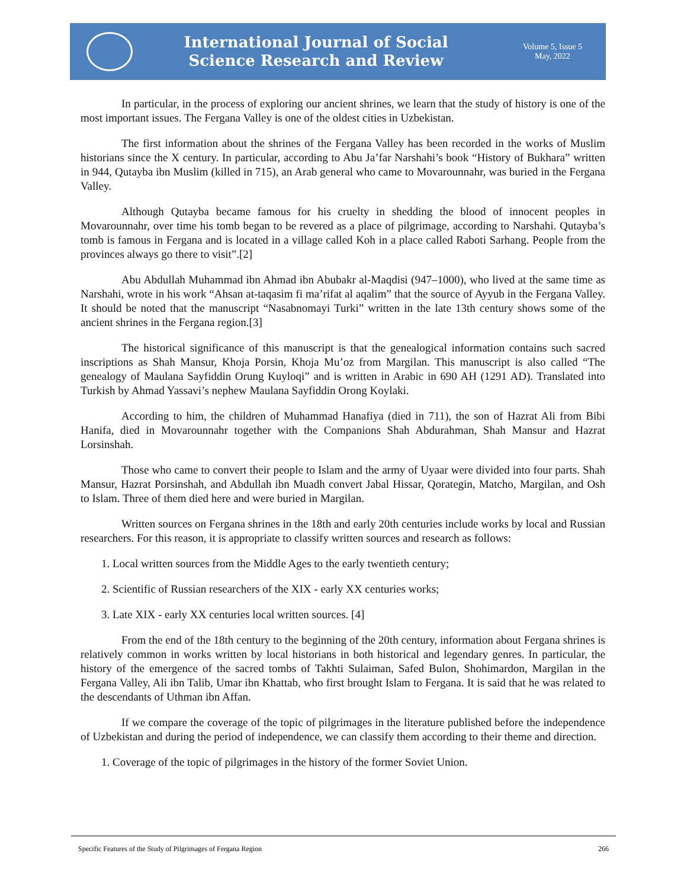International Journal of Social
Science Research and Review
Volume 5, Issue 5
May, 2022
In particular, in the process of exploring our ancient shrines, we learn that the study of history is one of the most important issues. The Fergana Valley is one of the oldest cities in Uzbekistan.
The first information about the shrines of the Fergana Valley has been recorded in the works of Muslim historians since the X century. In particular, according to Abu Ja’far Narshahi’s book “History of Bukhara” written in 944, Qutayba ibn Muslim (killed in 715), an Arab general who came to Movarounnahr, was buried in the Fergana Valley.
Although Qutayba became famous for his cruelty in shedding the blood of innocent peoples in Movarounnahr, over time his tomb began to be revered as a place of pilgrimage, according to Narshahi. Qutayba’s tomb is famous in Fergana and is located in a village called Koh in a place called Raboti Sarhang. People from the provinces always go there to visit”.[2]
Abu Abdullah Muhammad ibn Ahmad ibn Abubakr al-Maqdisi (947–1000), who lived at the same time as Narshahi, wrote in his work “Ahsan at-taqasim fi ma’rifat al aqalim” that the source of Ayyub in the Fergana Valley. It should be noted that the manuscript “Nasabnomayi Turki” written in the late 13th century shows some of the ancient shrines in the Fergana region.[3]
The historical significance of this manuscript is that the genealogical information contains such sacred inscriptions as Shah Mansur, Khoja Porsin, Khoja Mu’oz from Margilan. This manuscript is also called “The genealogy of Maulana Sayfiddin Orung Kuyloqi” and is written in Arabic in 690 AH (1291 AD). Translated into Turkish by Ahmad Yassavi’s nephew Maulana Sayfiddin Orong Koylaki.
According to him, the children of Muhammad Hanafiya (died in 711), the son of Hazrat Ali from Bibi Hanifa, died in Movarounnahr together with the Companions Shah Abdurahman, Shah Mansur and Hazrat Lorsinshah.
Those who came to convert their people to Islam and the army of Uyaar were divided into four parts. Shah Mansur, Hazrat Porsinshah, and Abdullah ibn Muadh convert Jabal Hissar, Qorategin, Matcho, Margilan, and Osh to Islam. Three of them died here and were buried in Margilan.
Written sources on Fergana shrines in the 18th and early 20th centuries include works by local and Russian researchers. For this reason, it is appropriate to classify written sources and research as follows:
1. Local written sources from the Middle Ages to the early twentieth century;
2. Scientific of Russian researchers of the XIX - early XX centuries works;
3. Late XIX - early XX centuries local written sources. [4]
From the end of the 18th century to the beginning of the 20th century, information about Fergana shrines is relatively common in works written by local historians in both historical and legendary genres. In particular, the history of the emergence of the sacred tombs of Takhti Sulaiman, Safed Bulon, Shohimardon, Margilan in the Fergana Valley, Ali ibn Talib, Umar ibn Khattab, who first brought Islam to Fergana. It is said that he was related to the descendants of Uthman ibn Affan.
If we compare the coverage of the topic of pilgrimages in the literature published before the independence of Uzbekistan and during the period of independence, we can classify them according to their theme and direction.
1. Coverage of the topic of pilgrimages in the history of the former Soviet Union.
Specific Features of the Study of Pilgrimages of Fergana Region 266